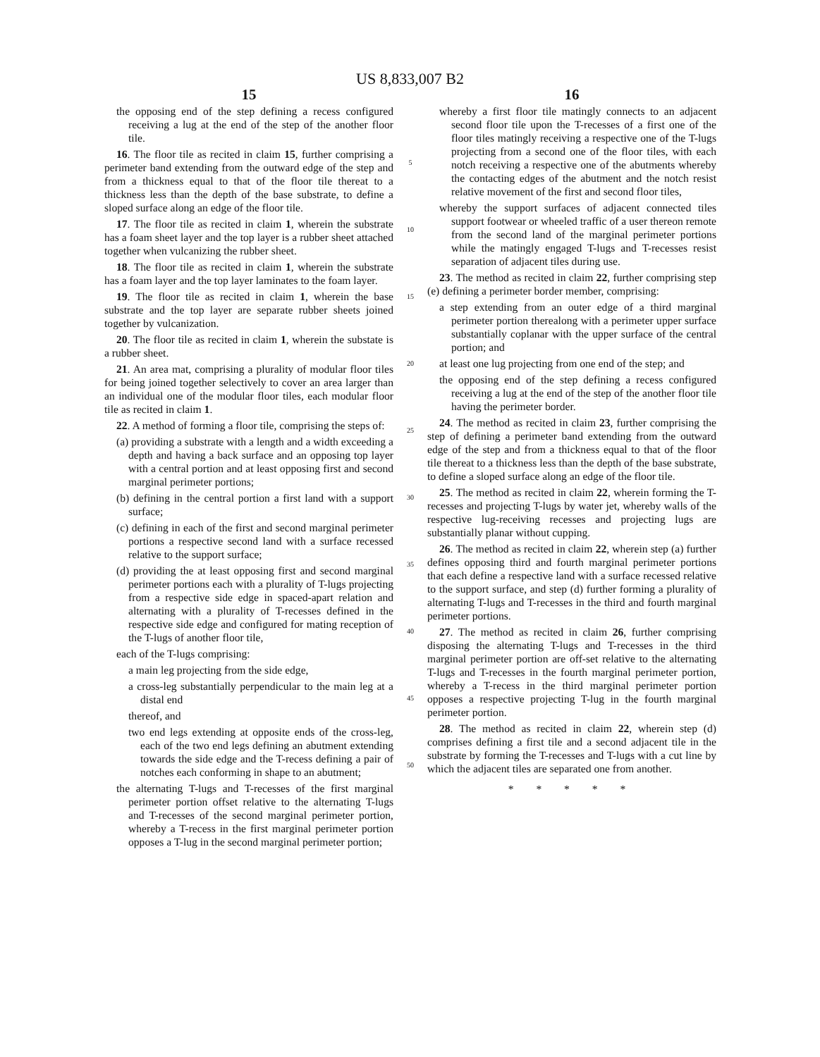US 8,833,007 B2
15
the opposing end of the step defining a recess configured receiving a lug at the end of the step of the another floor tile.
16. The floor tile as recited in claim 15, further comprising a perimeter band extending from the outward edge of the step and from a thickness equal to that of the floor tile thereat to a thickness less than the depth of the base substrate, to define a sloped surface along an edge of the floor tile.
17. The floor tile as recited in claim 1, wherein the substrate has a foam sheet layer and the top layer is a rubber sheet attached together when vulcanizing the rubber sheet.
18. The floor tile as recited in claim 1, wherein the substrate has a foam layer and the top layer laminates to the foam layer.
19. The floor tile as recited in claim 1, wherein the base substrate and the top layer are separate rubber sheets joined together by vulcanization.
20. The floor tile as recited in claim 1, wherein the substate is a rubber sheet.
21. An area mat, comprising a plurality of modular floor tiles for being joined together selectively to cover an area larger than an individual one of the modular floor tiles, each modular floor tile as recited in claim 1.
22. A method of forming a floor tile, comprising the steps of:
(a) providing a substrate with a length and a width exceeding a depth and having a back surface and an opposing top layer with a central portion and at least opposing first and second marginal perimeter portions;
(b) defining in the central portion a first land with a support surface;
(c) defining in each of the first and second marginal perimeter portions a respective second land with a surface recessed relative to the support surface;
(d) providing the at least opposing first and second marginal perimeter portions each with a plurality of T-lugs projecting from a respective side edge in spaced-apart relation and alternating with a plurality of T-recesses defined in the respective side edge and configured for mating reception of the T-lugs of another floor tile,
each of the T-lugs comprising:
a main leg projecting from the side edge,
a cross-leg substantially perpendicular to the main leg at a distal end
thereof, and
two end legs extending at opposite ends of the cross-leg, each of the two end legs defining an abutment extending towards the side edge and the T-recess defining a pair of notches each conforming in shape to an abutment;
the alternating T-lugs and T-recesses of the first marginal perimeter portion offset relative to the alternating T-lugs and T-recesses of the second marginal perimeter portion, whereby a T-recess in the first marginal perimeter portion opposes a T-lug in the second marginal perimeter portion;
5
10
15
20
25
30
35
40
45
50
16
whereby a first floor tile matingly connects to an adjacent second floor tile upon the T-recesses of a first one of the floor tiles matingly receiving a respective one of the T-lugs projecting from a second one of the floor tiles, with each notch receiving a respective one of the abutments whereby the contacting edges of the abutment and the notch resist relative movement of the first and second floor tiles,
whereby the support surfaces of adjacent connected tiles support footwear or wheeled traffic of a user thereon remote from the second land of the marginal perimeter portions while the matingly engaged T-lugs and T-recesses resist separation of adjacent tiles during use.
23. The method as recited in claim 22, further comprising step (e) defining a perimeter border member, comprising:
a step extending from an outer edge of a third marginal perimeter portion therealong with a perimeter upper surface substantially coplanar with the upper surface of the central portion; and
at least one lug projecting from one end of the step; and
the opposing end of the step defining a recess configured receiving a lug at the end of the step of the another floor tile having the perimeter border.
24. The method as recited in claim 23, further comprising the step of defining a perimeter band extending from the outward edge of the step and from a thickness equal to that of the floor tile thereat to a thickness less than the depth of the base substrate, to define a sloped surface along an edge of the floor tile.
25. The method as recited in claim 22, wherein forming the T-recesses and projecting T-lugs by water jet, whereby walls of the respective lug-receiving recesses and projecting lugs are substantially planar without cupping.
26. The method as recited in claim 22, wherein step (a) further defines opposing third and fourth marginal perimeter portions that each define a respective land with a surface recessed relative to the support surface, and step (d) further forming a plurality of alternating T-lugs and T-recesses in the third and fourth marginal perimeter portions.
27. The method as recited in claim 26, further comprising disposing the alternating T-lugs and T-recesses in the third marginal perimeter portion are off-set relative to the alternating T-lugs and T-recesses in the fourth marginal perimeter portion, whereby a T-recess in the third marginal perimeter portion opposes a respective projecting T-lug in the fourth marginal perimeter portion.
28. The method as recited in claim 22, wherein step (d) comprises defining a first tile and a second adjacent tile in the substrate by forming the T-recesses and T-lugs with a cut line by which the adjacent tiles are separated one from another.
* * * * *